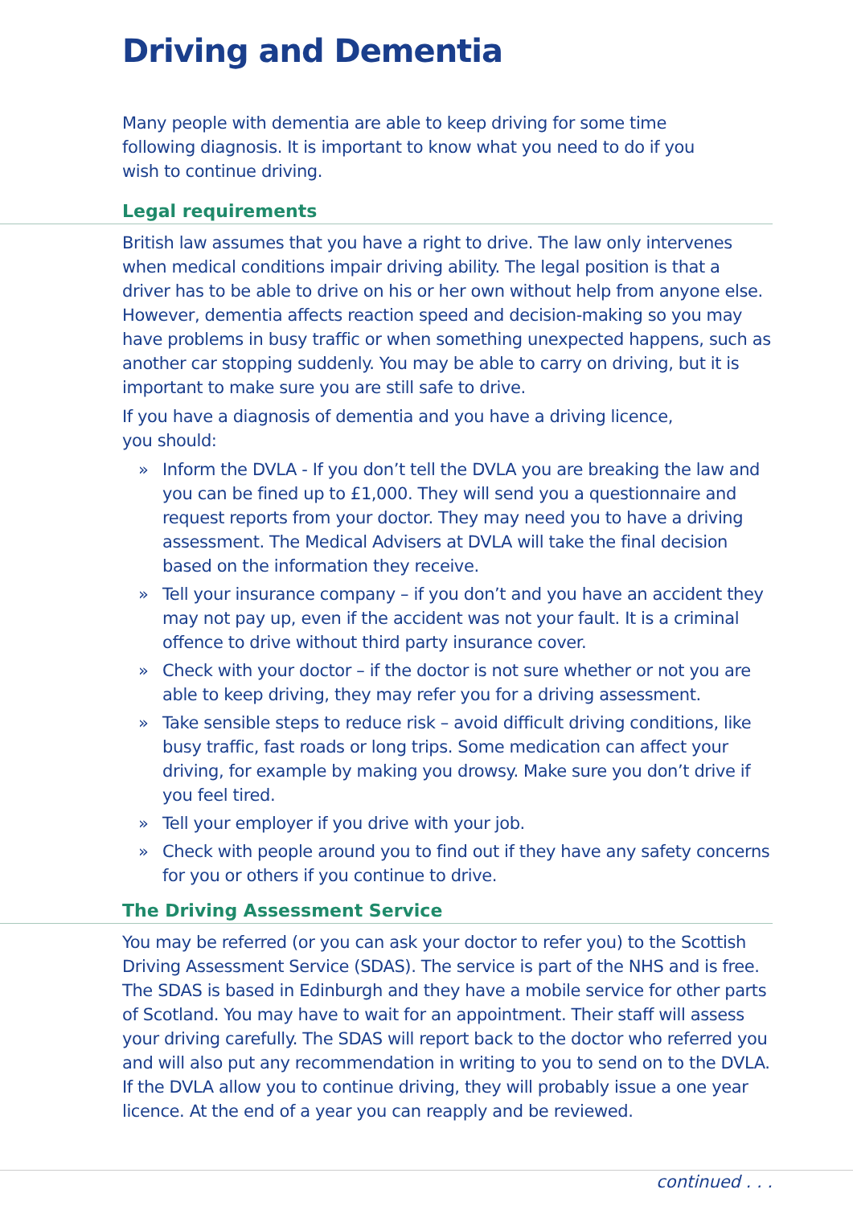Driving and Dementia
Many people with dementia are able to keep driving for some time
following diagnosis. It is important to know what you need to do if you
wish to continue driving.
Legal requirements
British law assumes that you have a right to drive. The law only intervenes when medical conditions impair driving ability. The legal position is that a driver has to be able to drive on his or her own without help from anyone else. However, dementia affects reaction speed and decision-making so you may have problems in busy traffic or when something unexpected happens, such as another car stopping suddenly. You may be able to carry on driving, but it is important to make sure you are still safe to drive.
If you have a diagnosis of dementia and you have a driving licence,
you should:
» Inform the DVLA - If you don’t tell the DVLA you are breaking the law and you can be fined up to £1,000. They will send you a questionnaire and request reports from your doctor. They may need you to have a driving assessment. The Medical Advisers at DVLA will take the final decision based on the information they receive.
» Tell your insurance company – if you don’t and you have an accident they may not pay up, even if the accident was not your fault. It is a criminal offence to drive without third party insurance cover.
» Check with your doctor – if the doctor is not sure whether or not you are able to keep driving, they may refer you for a driving assessment.
» Take sensible steps to reduce risk – avoid difficult driving conditions, like busy traffic, fast roads or long trips. Some medication can affect your driving, for example by making you drowsy. Make sure you don’t drive if you feel tired.
» Tell your employer if you drive with your job.
» Check with people around you to find out if they have any safety concerns for you or others if you continue to drive.
The Driving Assessment Service
You may be referred (or you can ask your doctor to refer you) to the Scottish Driving Assessment Service (SDAS). The service is part of the NHS and is free. The SDAS is based in Edinburgh and they have a mobile service for other parts of Scotland. You may have to wait for an appointment. Their staff will assess your driving carefully. The SDAS will report back to the doctor who referred you and will also put any recommendation in writing to you to send on to the DVLA. If the DVLA allow you to continue driving, they will probably issue a one year licence. At the end of a year you can reapply and be reviewed.
continued . . .